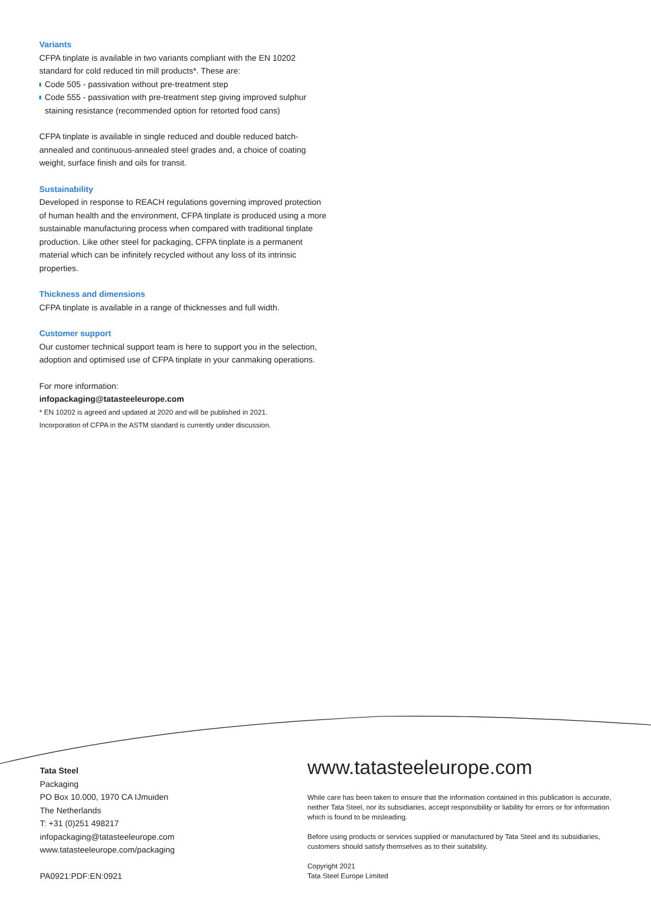Variants
CFPA tinplate is available in two variants compliant with the EN 10202 standard for cold reduced tin mill products*. These are:
Code 505 - passivation without pre-treatment step
Code 555 - passivation with pre-treatment step giving improved sulphur staining resistance (recommended option for retorted food cans)
CFPA tinplate is available in single reduced and double reduced batch-annealed and continuous-annealed steel grades and, a choice of coating weight, surface finish and oils for transit.
Sustainability
Developed in response to REACH regulations governing improved protection of human health and the environment, CFPA tinplate is produced using a more sustainable manufacturing process when compared with traditional tinplate production. Like other steel for packaging, CFPA tinplate is a permanent material which can be infinitely recycled without any loss of its intrinsic properties.
Thickness and dimensions
CFPA tinplate is available in a range of thicknesses and full width.
Customer support
Our customer technical support team is here to support you in the selection, adoption and optimised use of CFPA tinplate in your canmaking operations.
For more information:
infopackaging@tatasteeleurope.com
* EN 10202 is agreed and updated at 2020 and will be published in 2021.
Incorporation of CFPA in the ASTM standard is currently under discussion.
Tata Steel
Packaging
PO Box 10.000, 1970 CA IJmuiden
The Netherlands
T: +31 (0)251 498217
infopackaging@tatasteeleurope.com
www.tatasteeleurope.com/packaging
PA0921:PDF:EN:0921
www.tatasteeleurope.com
While care has been taken to ensure that the information contained in this publication is accurate, neither Tata Steel, nor its subsidiaries, accept responsibility or liability for errors or for information which is found to be misleading.
Before using products or services supplied or manufactured by Tata Steel and its subsidiaries, customers should satisfy themselves as to their suitability.
Copyright 2021
Tata Steel Europe Limited